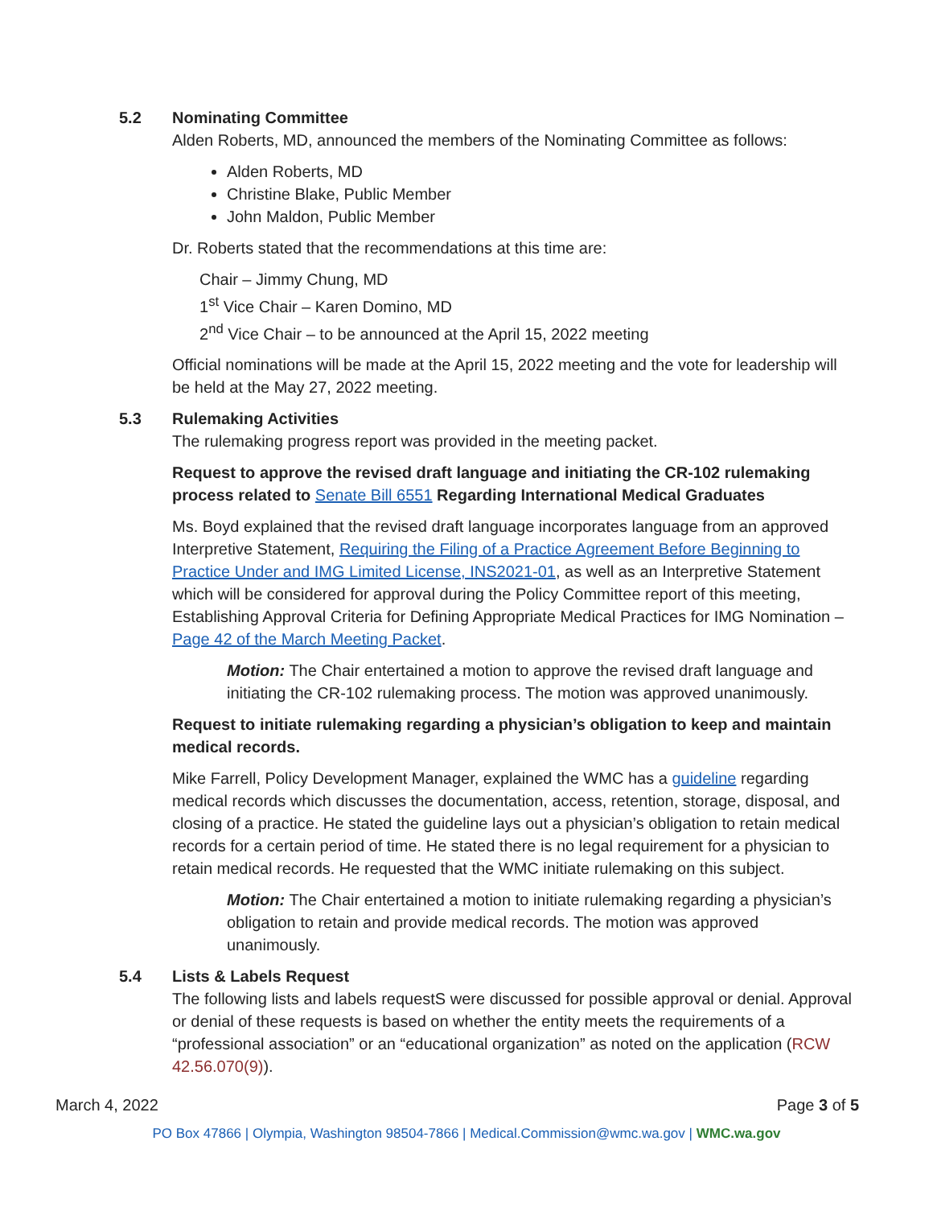5.2 Nominating Committee
Alden Roberts, MD, announced the members of the Nominating Committee as follows:
Alden Roberts, MD
Christine Blake, Public Member
John Maldon, Public Member
Dr. Roberts stated that the recommendations at this time are:
Chair – Jimmy Chung, MD
1<sup>st</sup> Vice Chair – Karen Domino, MD
2<sup>nd</sup> Vice Chair – to be announced at the April 15, 2022 meeting
Official nominations will be made at the April 15, 2022 meeting and the vote for leadership will be held at the May 27, 2022 meeting.
5.3 Rulemaking Activities
The rulemaking progress report was provided in the meeting packet.
Request to approve the revised draft language and initiating the CR-102 rulemaking process related to Senate Bill 6551 Regarding International Medical Graduates
Ms. Boyd explained that the revised draft language incorporates language from an approved Interpretive Statement, Requiring the Filing of a Practice Agreement Before Beginning to Practice Under and IMG Limited License, INS2021-01, as well as an Interpretive Statement which will be considered for approval during the Policy Committee report of this meeting, Establishing Approval Criteria for Defining Appropriate Medical Practices for IMG Nomination – Page 42 of the March Meeting Packet.
Motion: The Chair entertained a motion to approve the revised draft language and initiating the CR-102 rulemaking process. The motion was approved unanimously.
Request to initiate rulemaking regarding a physician’s obligation to keep and maintain medical records.
Mike Farrell, Policy Development Manager, explained the WMC has a guideline regarding medical records which discusses the documentation, access, retention, storage, disposal, and closing of a practice. He stated the guideline lays out a physician’s obligation to retain medical records for a certain period of time. He stated there is no legal requirement for a physician to retain medical records. He requested that the WMC initiate rulemaking on this subject.
Motion: The Chair entertained a motion to initiate rulemaking regarding a physician’s obligation to retain and provide medical records. The motion was approved unanimously.
5.4 Lists & Labels Request
The following lists and labels requestS were discussed for possible approval or denial. Approval or denial of these requests is based on whether the entity meets the requirements of a “professional association” or an “educational organization” as noted on the application (RCW 42.56.070(9)).
March 4, 2022 Page 3 of 5
PO Box 47866 | Olympia, Washington 98504-7866 | Medical.Commission@wmc.wa.gov | WMC.wa.gov